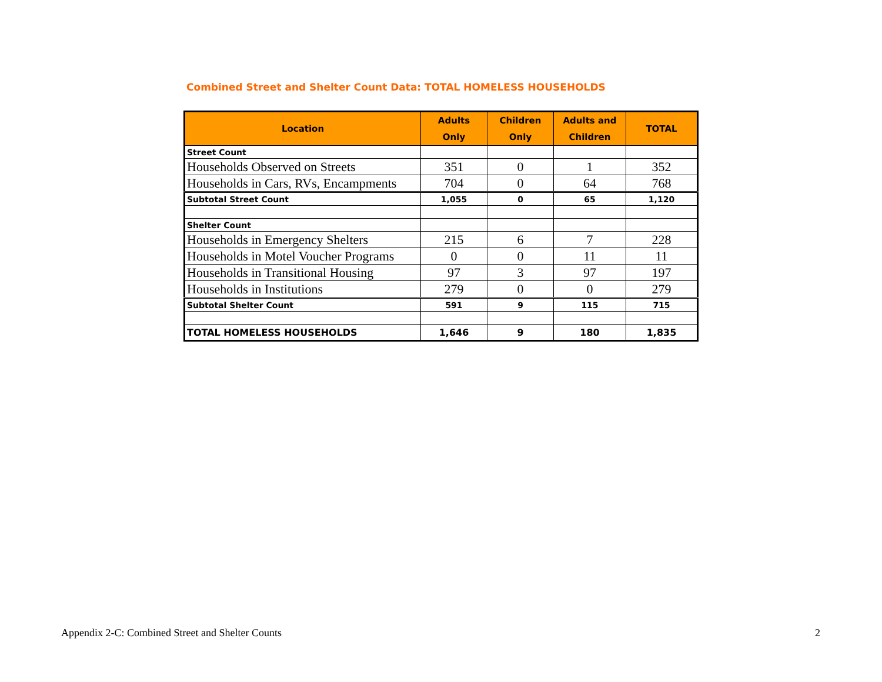Combined Street and Shelter Count Data: TOTAL HOMELESS HOUSEHOLDS
| Location | Adults Only | Children Only | Adults and Children | TOTAL |
| --- | --- | --- | --- | --- |
| Street Count | | | | |
| Households Observed on Streets | 351 | 0 | 1 | 352 |
| Households in Cars, RVs, Encampments | 704 | 0 | 64 | 768 |
| Subtotal Street Count | 1,055 | 0 | 65 | 1,120 |
| Shelter Count | | | | |
| Households in Emergency Shelters | 215 | 6 | 7 | 228 |
| Households in Motel Voucher Programs | 0 | 0 | 11 | 11 |
| Households in Transitional Housing | 97 | 3 | 97 | 197 |
| Households in Institutions | 279 | 0 | 0 | 279 |
| Subtotal Shelter Count | 591 | 9 | 115 | 715 |
| TOTAL HOMELESS HOUSEHOLDS | 1,646 | 9 | 180 | 1,835 |
Appendix 2-C: Combined Street and Shelter Counts
2